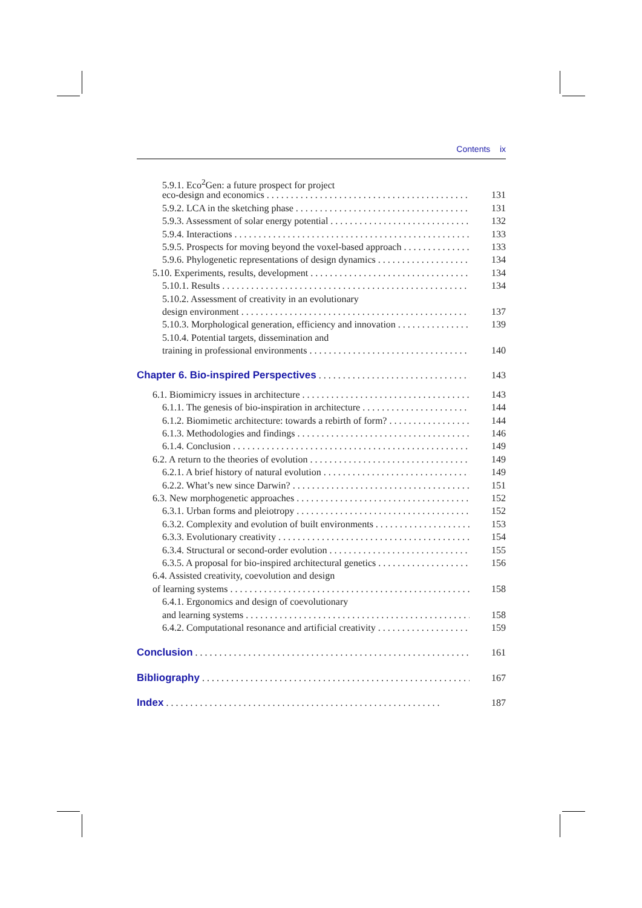Contents ix
5.9.1. Eco<sup>2</sup>Gen: a future prospect for project
eco-design and economics 131
5.9.2. LCA in the sketching phase 131
5.9.3. Assessment of solar energy potential 132
5.9.4. Interactions 133
5.9.5. Prospects for moving beyond the voxel-based approach 133
5.9.6. Phylogenetic representations of design dynamics 134
5.10. Experiments, results, development 134
5.10.1. Results 134
5.10.2. Assessment of creativity in an evolutionary
design environment 137
5.10.3. Morphological generation, efficiency and innovation 139
5.10.4. Potential targets, dissemination and
training in professional environments 140
Chapter 6. Bio-inspired Perspectives 143
6.1. Biomimicry issues in architecture 143
6.1.1. The genesis of bio-inspiration in architecture 144
6.1.2. Biomimetic architecture: towards a rebirth of form? 144
6.1.3. Methodologies and findings 146
6.1.4. Conclusion 149
6.2. A return to the theories of evolution 149
6.2.1. A brief history of natural evolution 149
6.2.2. What’s new since Darwin? 151
6.3. New morphogenetic approaches 152
6.3.1. Urban forms and pleiotropy 152
6.3.2. Complexity and evolution of built environments 153
6.3.3. Evolutionary creativity 154
6.3.4. Structural or second-order evolution 155
6.3.5. A proposal for bio-inspired architectural genetics 156
6.4. Assisted creativity, coevolution and design
of learning systems 158
6.4.1. Ergonomics and design of coevolutionary
and learning systems 158
6.4.2. Computational resonance and artificial creativity 159
Conclusion 161
Bibliography 167
Index 187